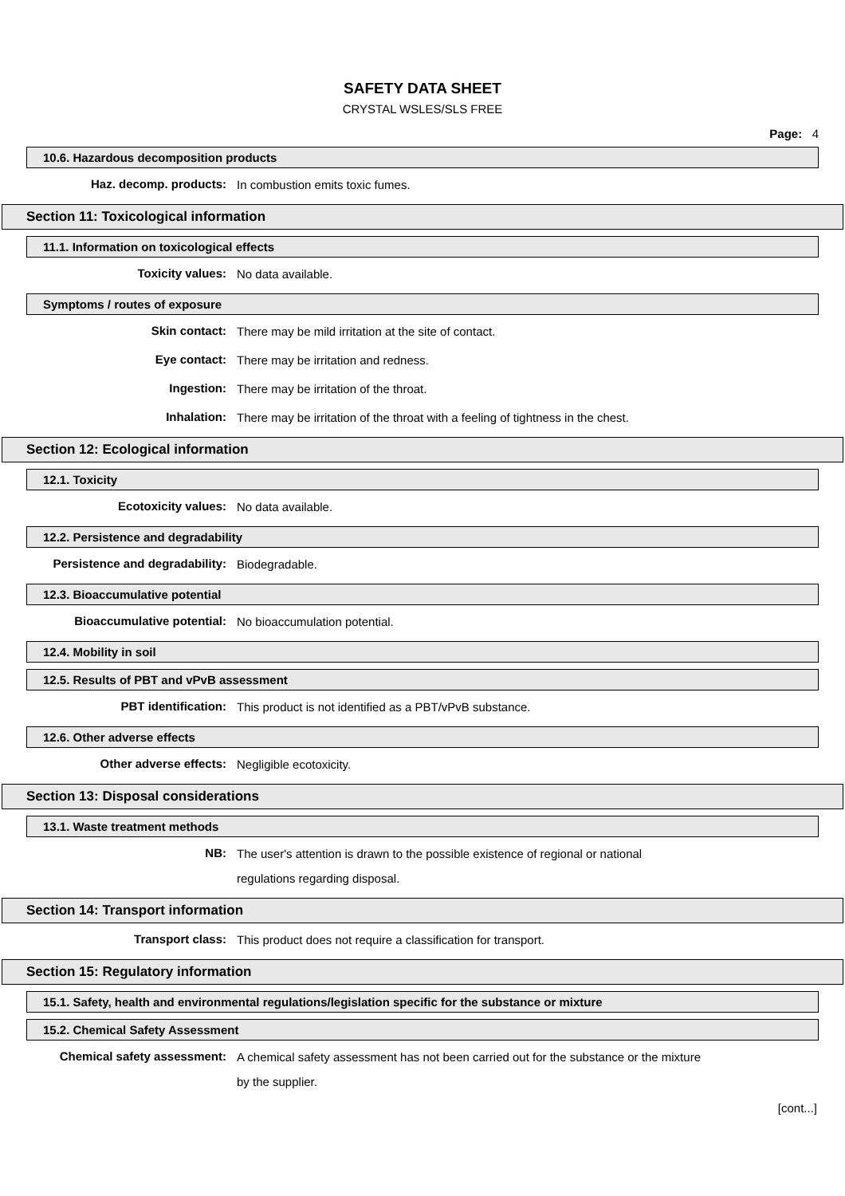SAFETY DATA SHEET
CRYSTAL WSLES/SLS FREE
Page: 4
10.6. Hazardous decomposition products
Haz. decomp. products:
In combustion emits toxic fumes.
Section 11: Toxicological information
11.1. Information on toxicological effects
Toxicity values:
No data available.
Symptoms / routes of exposure
Skin contact:
There may be mild irritation at the site of contact.
Eye contact:
There may be irritation and redness.
Ingestion:
There may be irritation of the throat.
Inhalation:
There may be irritation of the throat with a feeling of tightness in the chest.
Section 12: Ecological information
12.1. Toxicity
Ecotoxicity values:
No data available.
12.2. Persistence and degradability
Persistence and degradability:
Biodegradable.
12.3. Bioaccumulative potential
Bioaccumulative potential:
No bioaccumulation potential.
12.4. Mobility in soil
12.5. Results of PBT and vPvB assessment
PBT identification:
This product is not identified as a PBT/vPvB substance.
12.6. Other adverse effects
Other adverse effects:
Negligible ecotoxicity.
Section 13: Disposal considerations
13.1. Waste treatment methods
NB:
The user's attention is drawn to the possible existence of regional or national
regulations regarding disposal.
Section 14: Transport information
Transport class:
This product does not require a classification for transport.
Section 15: Regulatory information
15.1. Safety, health and environmental regulations/legislation specific for the substance or mixture
15.2. Chemical Safety Assessment
Chemical safety assessment:
A chemical safety assessment has not been carried out for the substance or the mixture
by the supplier.
[cont...]